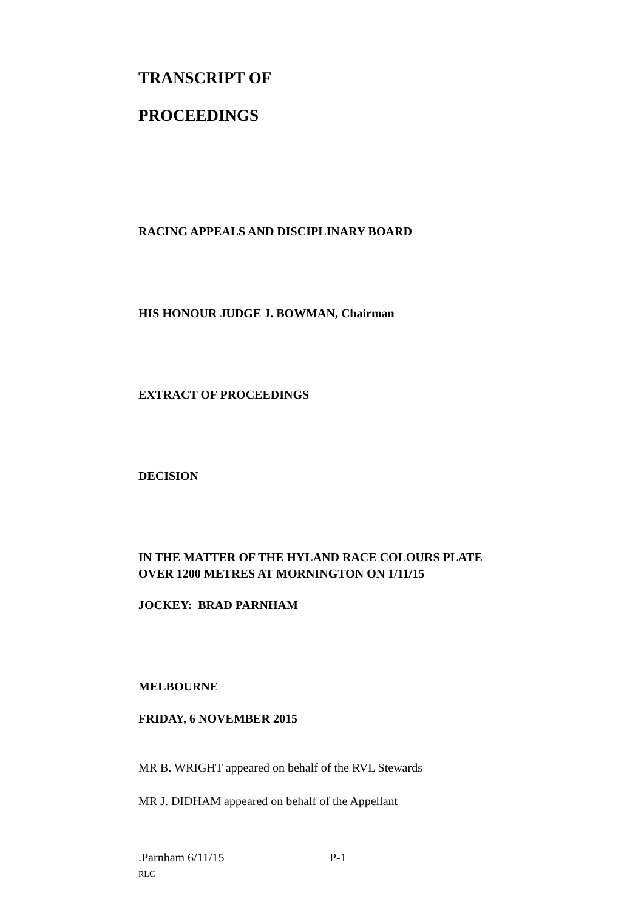TRANSCRIPT OF
PROCEEDINGS
RACING APPEALS AND DISCIPLINARY BOARD
HIS HONOUR JUDGE J. BOWMAN, Chairman
EXTRACT OF PROCEEDINGS
DECISION
IN THE MATTER OF THE HYLAND RACE COLOURS PLATE
OVER 1200 METRES AT MORNINGTON ON 1/11/15
JOCKEY: BRAD PARNHAM
MELBOURNE
FRIDAY, 6 NOVEMBER 2015
MR B. WRIGHT appeared on behalf of the RVL Stewards
MR J. DIDHAM appeared on behalf of the Appellant
.Parnham 6/11/15 P-1
RLC